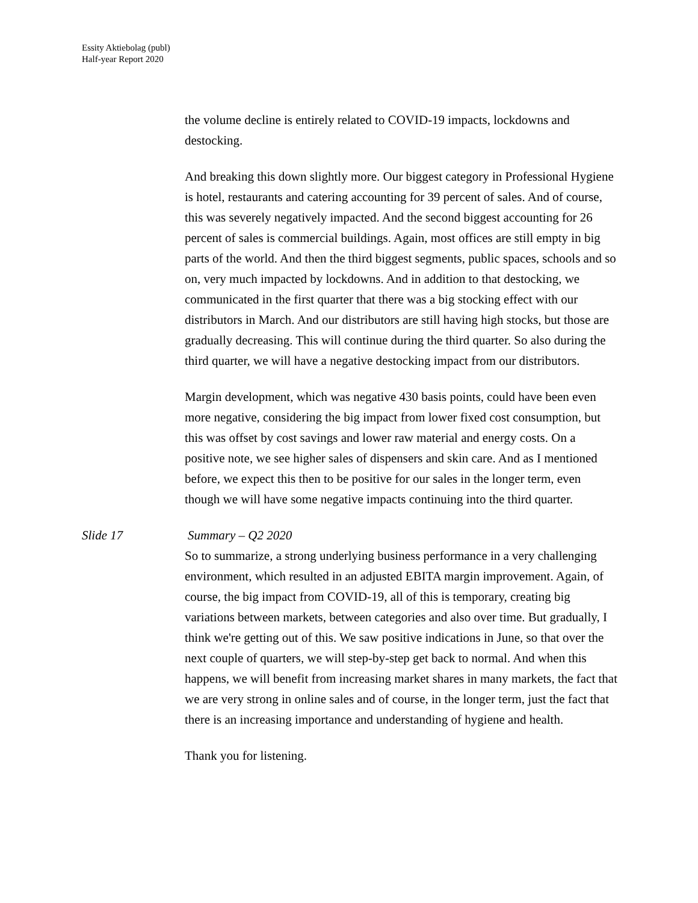Essity Aktiebolag (publ)
Half-year Report 2020
the volume decline is entirely related to COVID-19 impacts, lockdowns and destocking.
And breaking this down slightly more. Our biggest category in Professional Hygiene is hotel, restaurants and catering accounting for 39 percent of sales. And of course, this was severely negatively impacted. And the second biggest accounting for 26 percent of sales is commercial buildings. Again, most offices are still empty in big parts of the world. And then the third biggest segments, public spaces, schools and so on, very much impacted by lockdowns. And in addition to that destocking, we communicated in the first quarter that there was a big stocking effect with our distributors in March. And our distributors are still having high stocks, but those are gradually decreasing. This will continue during the third quarter. So also during the third quarter, we will have a negative destocking impact from our distributors.
Margin development, which was negative 430 basis points, could have been even more negative, considering the big impact from lower fixed cost consumption, but this was offset by cost savings and lower raw material and energy costs. On a positive note, we see higher sales of dispensers and skin care. And as I mentioned before, we expect this then to be positive for our sales in the longer term, even though we will have some negative impacts continuing into the third quarter.
Slide 17 Summary – Q2 2020
So to summarize, a strong underlying business performance in a very challenging environment, which resulted in an adjusted EBITA margin improvement. Again, of course, the big impact from COVID-19, all of this is temporary, creating big variations between markets, between categories and also over time. But gradually, I think we're getting out of this. We saw positive indications in June, so that over the next couple of quarters, we will step-by-step get back to normal. And when this happens, we will benefit from increasing market shares in many markets, the fact that we are very strong in online sales and of course, in the longer term, just the fact that there is an increasing importance and understanding of hygiene and health.
Thank you for listening.